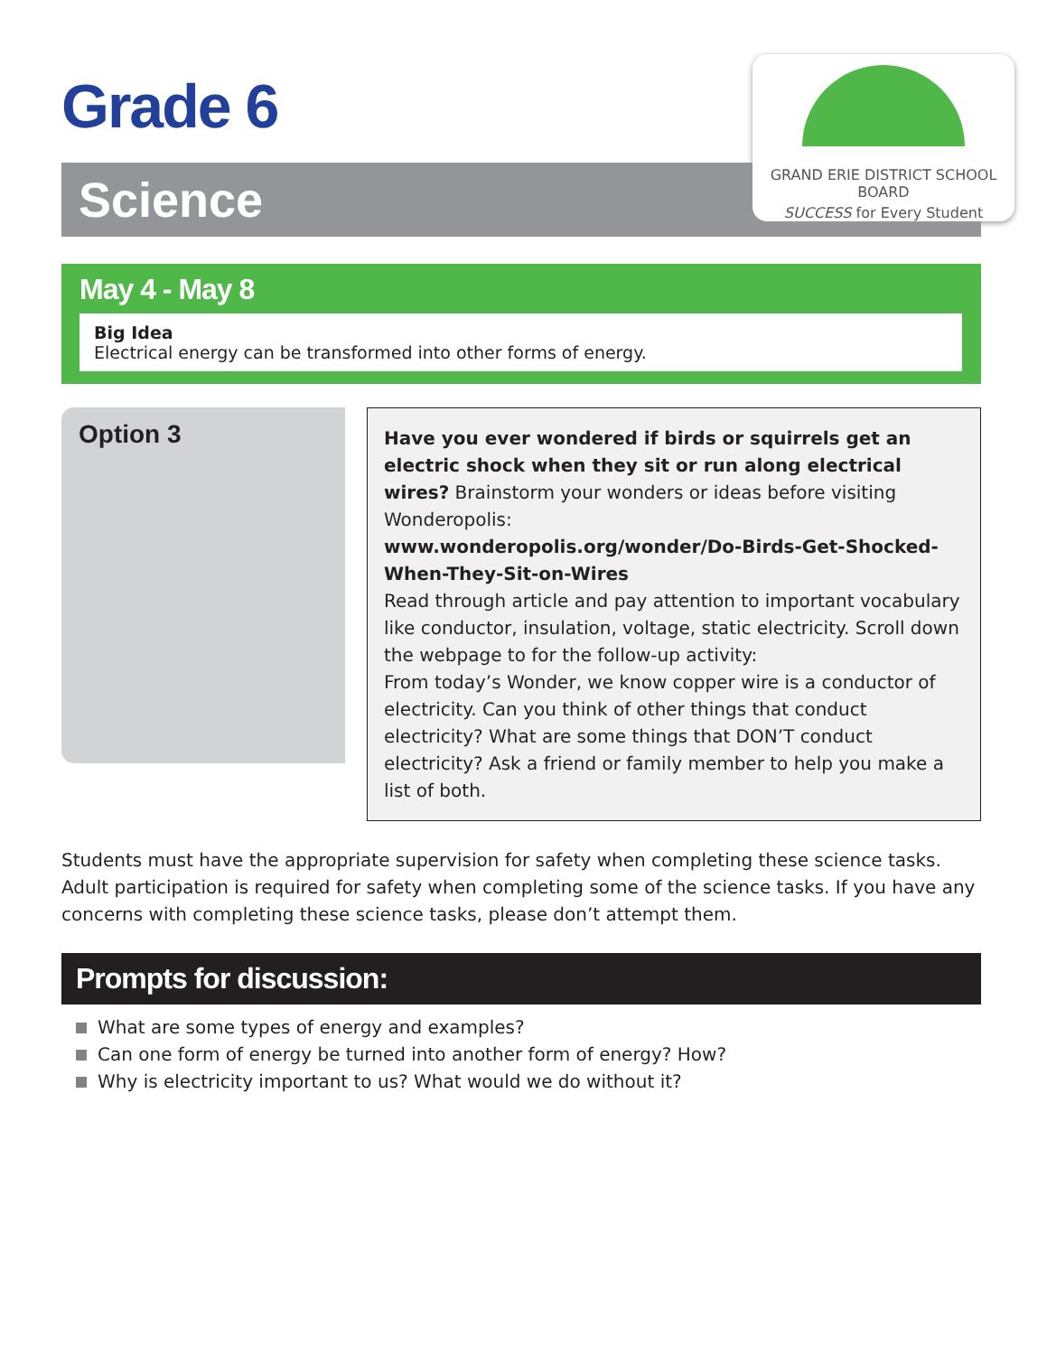Grade 6
Science
GRAND ERIE DISTRICT SCHOOL BOARD
SUCCESS for Every Student
May 4 - May 8
Big Idea
Electrical energy can be transformed into other forms of energy.
Option 3
Have you ever wondered if birds or squirrels get an electric shock when they sit or run along electrical wires? Brainstorm your wonders or ideas before visiting Wonderopolis:
www.wonderopolis.org/wonder/Do-Birds-Get-Shocked-When-They-Sit-on-Wires
Read through article and pay attention to important vocabulary like conductor, insulation, voltage, static electricity. Scroll down the webpage to for the follow-up activity:
From today’s Wonder, we know copper wire is a conductor of electricity. Can you think of other things that conduct electricity? What are some things that DON’T conduct electricity? Ask a friend or family member to help you make a list of both.
Students must have the appropriate supervision for safety when completing these science tasks. Adult participation is required for safety when completing some of the science tasks. If you have any concerns with completing these science tasks, please don’t attempt them.
Prompts for discussion:
What are some types of energy and examples?
Can one form of energy be turned into another form of energy? How?
Why is electricity important to us? What would we do without it?